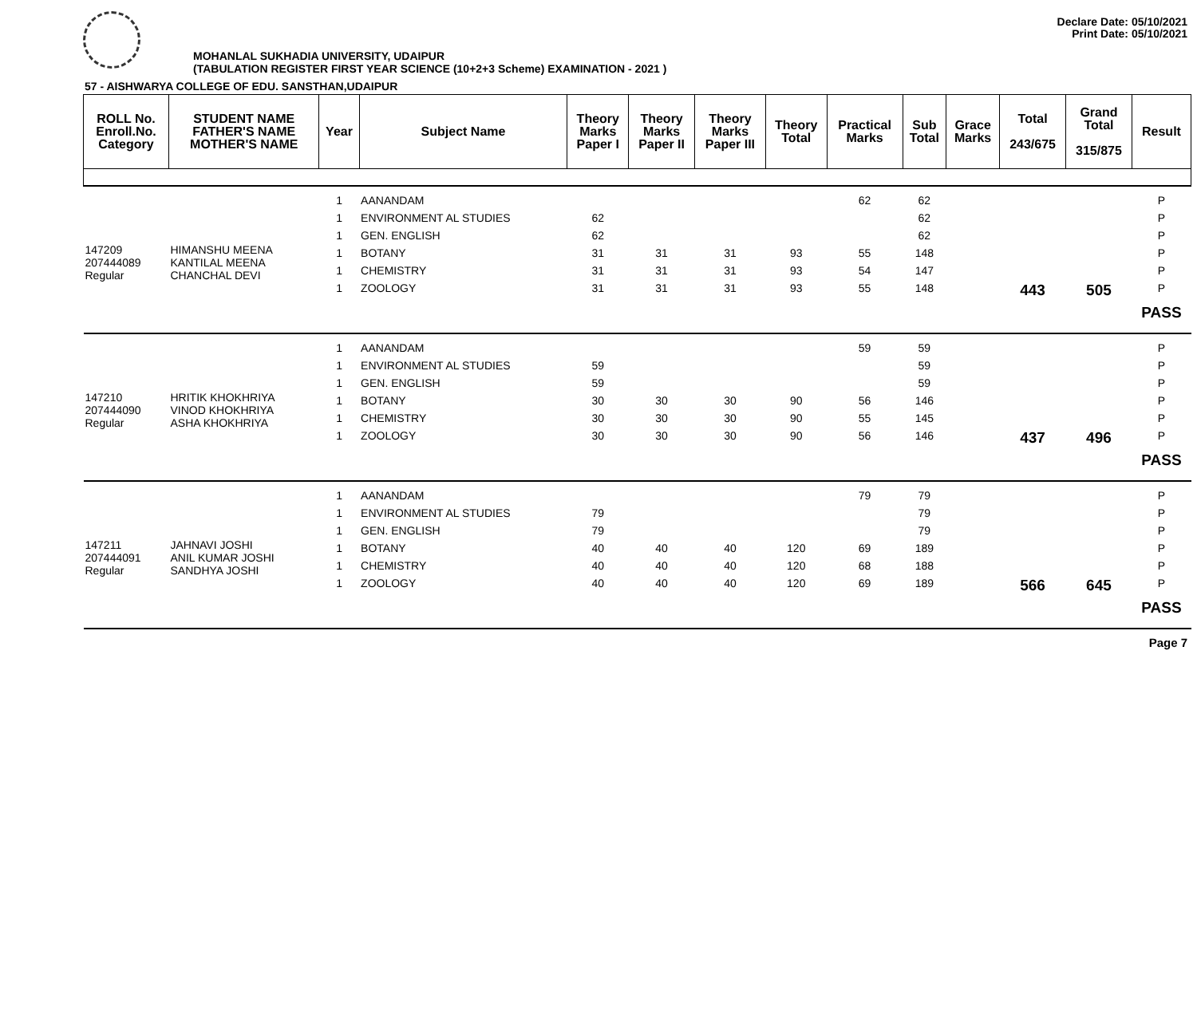Declare Date: 05/10/2021
Print Date: 05/10/2021
MOHANLAL SUKHADIA UNIVERSITY, UDAIPUR
(TABULATION REGISTER FIRST YEAR SCIENCE (10+2+3 Scheme) EXAMINATION - 2021 )
57 - AISHWARYA COLLEGE OF EDU. SANSTHAN,UDAIPUR
| ROLL No. Enroll.No. Category | STUDENT NAME FATHER'S NAME MOTHER'S NAME | Year | Subject Name | Theory Marks Paper I | Theory Marks Paper II | Theory Marks Paper III | Theory Total | Practical Marks | Sub Total | Grace Marks | Total 243/675 | Grand Total 315/875 | Result |
| --- | --- | --- | --- | --- | --- | --- | --- | --- | --- | --- | --- | --- | --- |
| 147209 207444089 Regular | HIMANSHU MEENA KANTILAL MEENA CHANCHAL DEVI | 1 | AANANDAM | | | | | 62 | 62 | | | | P |
| | | 1 | ENVIRONMENT AL STUDIES | 62 | | | | | 62 | | | | P |
| | | 1 | GEN. ENGLISH | 62 | | | | | 62 | | | | P |
| | | 1 | BOTANY | 31 | 31 | 31 | 93 | 55 | 148 | | | | P |
| | | 1 | CHEMISTRY | 31 | 31 | 31 | 93 | 54 | 147 | | | | P |
| | | 1 | ZOOLOGY | 31 | 31 | 31 | 93 | 55 | 148 | | 443 | 505 | P |
| | | | | | | | | | | | | | PASS |
| 147210 207444090 Regular | HRITIK KHOKHRIYA VINOD KHOKHRIYA ASHA KHOKHRIYA | 1 | AANANDAM | | | | | 59 | 59 | | | | P |
| | | 1 | ENVIRONMENT AL STUDIES | 59 | | | | | 59 | | | | P |
| | | 1 | GEN. ENGLISH | 59 | | | | | 59 | | | | P |
| | | 1 | BOTANY | 30 | 30 | 30 | 90 | 56 | 146 | | | | P |
| | | 1 | CHEMISTRY | 30 | 30 | 30 | 90 | 55 | 145 | | | | P |
| | | 1 | ZOOLOGY | 30 | 30 | 30 | 90 | 56 | 146 | | 437 | 496 | P |
| | | | | | | | | | | | | | PASS |
| 147211 207444091 Regular | JAHNAVI JOSHI ANIL KUMAR JOSHI SANDHYA JOSHI | 1 | AANANDAM | | | | | 79 | 79 | | | | P |
| | | 1 | ENVIRONMENT AL STUDIES | 79 | | | | | 79 | | | | P |
| | | 1 | GEN. ENGLISH | 79 | | | | | 79 | | | | P |
| | | 1 | BOTANY | 40 | 40 | 40 | 120 | 69 | 189 | | | | P |
| | | 1 | CHEMISTRY | 40 | 40 | 40 | 120 | 68 | 188 | | | | P |
| | | 1 | ZOOLOGY | 40 | 40 | 40 | 120 | 69 | 189 | | 566 | 645 | P |
| | | | | | | | | | | | | | PASS |
Page 7